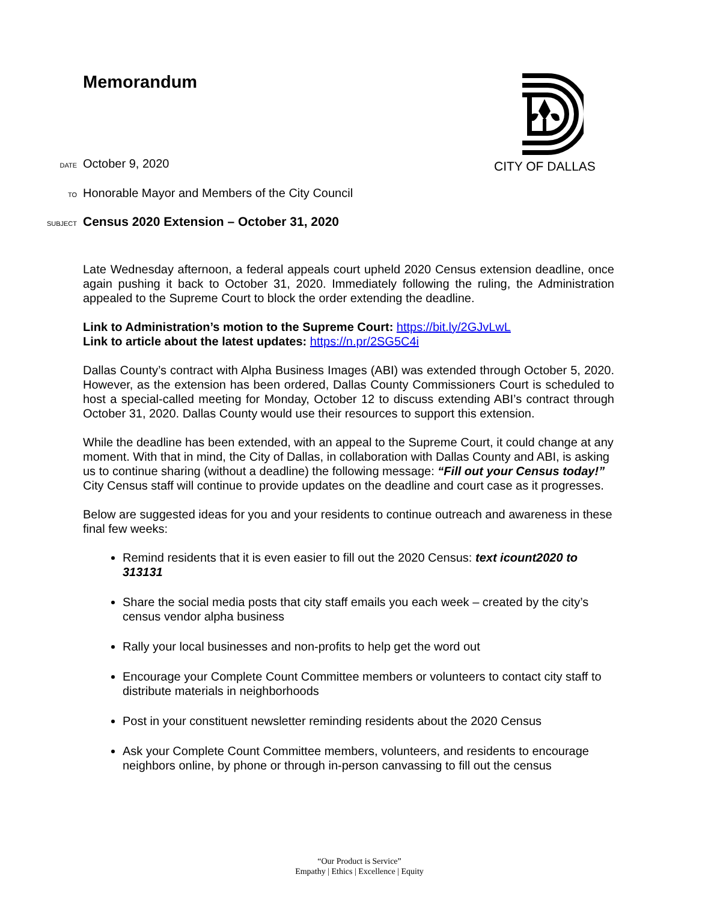CITY OF DALLAS
Memorandum
DATE October 9, 2020
TO Honorable Mayor and Members of the City Council
SUBJECT Census 2020 Extension – October 31, 2020
Late Wednesday afternoon, a federal appeals court upheld 2020 Census extension deadline, once again pushing it back to October 31, 2020. Immediately following the ruling, the Administration appealed to the Supreme Court to block the order extending the deadline.
Link to Administration’s motion to the Supreme Court: https://bit.ly/2GJvLwL
Link to article about the latest updates: https://n.pr/2SG5C4i
Dallas County’s contract with Alpha Business Images (ABI) was extended through October 5, 2020. However, as the extension has been ordered, Dallas County Commissioners Court is scheduled to host a special-called meeting for Monday, October 12 to discuss extending ABI’s contract through October 31, 2020. Dallas County would use their resources to support this extension.
While the deadline has been extended, with an appeal to the Supreme Court, it could change at any moment. With that in mind, the City of Dallas, in collaboration with Dallas County and ABI, is asking us to continue sharing (without a deadline) the following message: “Fill out your Census today!” City Census staff will continue to provide updates on the deadline and court case as it progresses.
Below are suggested ideas for you and your residents to continue outreach and awareness in these final few weeks:
Remind residents that it is even easier to fill out the 2020 Census: text icount2020 to 313131
Share the social media posts that city staff emails you each week – created by the city’s census vendor alpha business
Rally your local businesses and non-profits to help get the word out
Encourage your Complete Count Committee members or volunteers to contact city staff to distribute materials in neighborhoods
Post in your constituent newsletter reminding residents about the 2020 Census
Ask your Complete Count Committee members, volunteers, and residents to encourage neighbors online, by phone or through in-person canvassing to fill out the census
“Our Product is Service”
Empathy | Ethics | Excellence | Equity